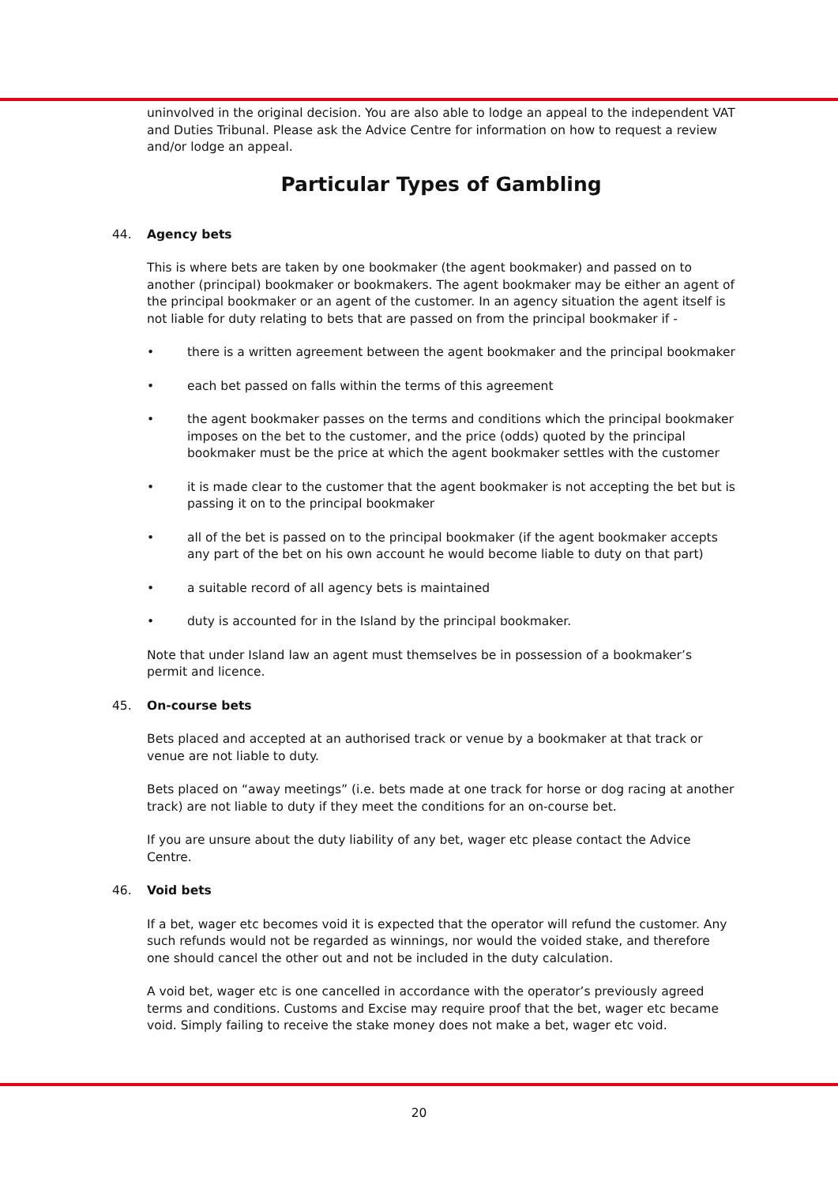uninvolved in the original decision. You are also able to lodge an appeal to the independent VAT and Duties Tribunal. Please ask the Advice Centre for information on how to request a review and/or lodge an appeal.
Particular Types of Gambling
44. Agency bets
This is where bets are taken by one bookmaker (the agent bookmaker) and passed on to another (principal) bookmaker or bookmakers. The agent bookmaker may be either an agent of the principal bookmaker or an agent of the customer. In an agency situation the agent itself is not liable for duty relating to bets that are passed on from the principal bookmaker if -
• there is a written agreement between the agent bookmaker and the principal bookmaker
• each bet passed on falls within the terms of this agreement
• the agent bookmaker passes on the terms and conditions which the principal bookmaker imposes on the bet to the customer, and the price (odds) quoted by the principal bookmaker must be the price at which the agent bookmaker settles with the customer
• it is made clear to the customer that the agent bookmaker is not accepting the bet but is passing it on to the principal bookmaker
• all of the bet is passed on to the principal bookmaker (if the agent bookmaker accepts any part of the bet on his own account he would become liable to duty on that part)
• a suitable record of all agency bets is maintained
• duty is accounted for in the Island by the principal bookmaker.
Note that under Island law an agent must themselves be in possession of a bookmaker’s permit and licence.
45. On-course bets
Bets placed and accepted at an authorised track or venue by a bookmaker at that track or venue are not liable to duty.
Bets placed on “away meetings” (i.e. bets made at one track for horse or dog racing at another track) are not liable to duty if they meet the conditions for an on-course bet.
If you are unsure about the duty liability of any bet, wager etc please contact the Advice Centre.
46. Void bets
If a bet, wager etc becomes void it is expected that the operator will refund the customer. Any such refunds would not be regarded as winnings, nor would the voided stake, and therefore one should cancel the other out and not be included in the duty calculation.
A void bet, wager etc is one cancelled in accordance with the operator’s previously agreed terms and conditions. Customs and Excise may require proof that the bet, wager etc became void. Simply failing to receive the stake money does not make a bet, wager etc void.
20